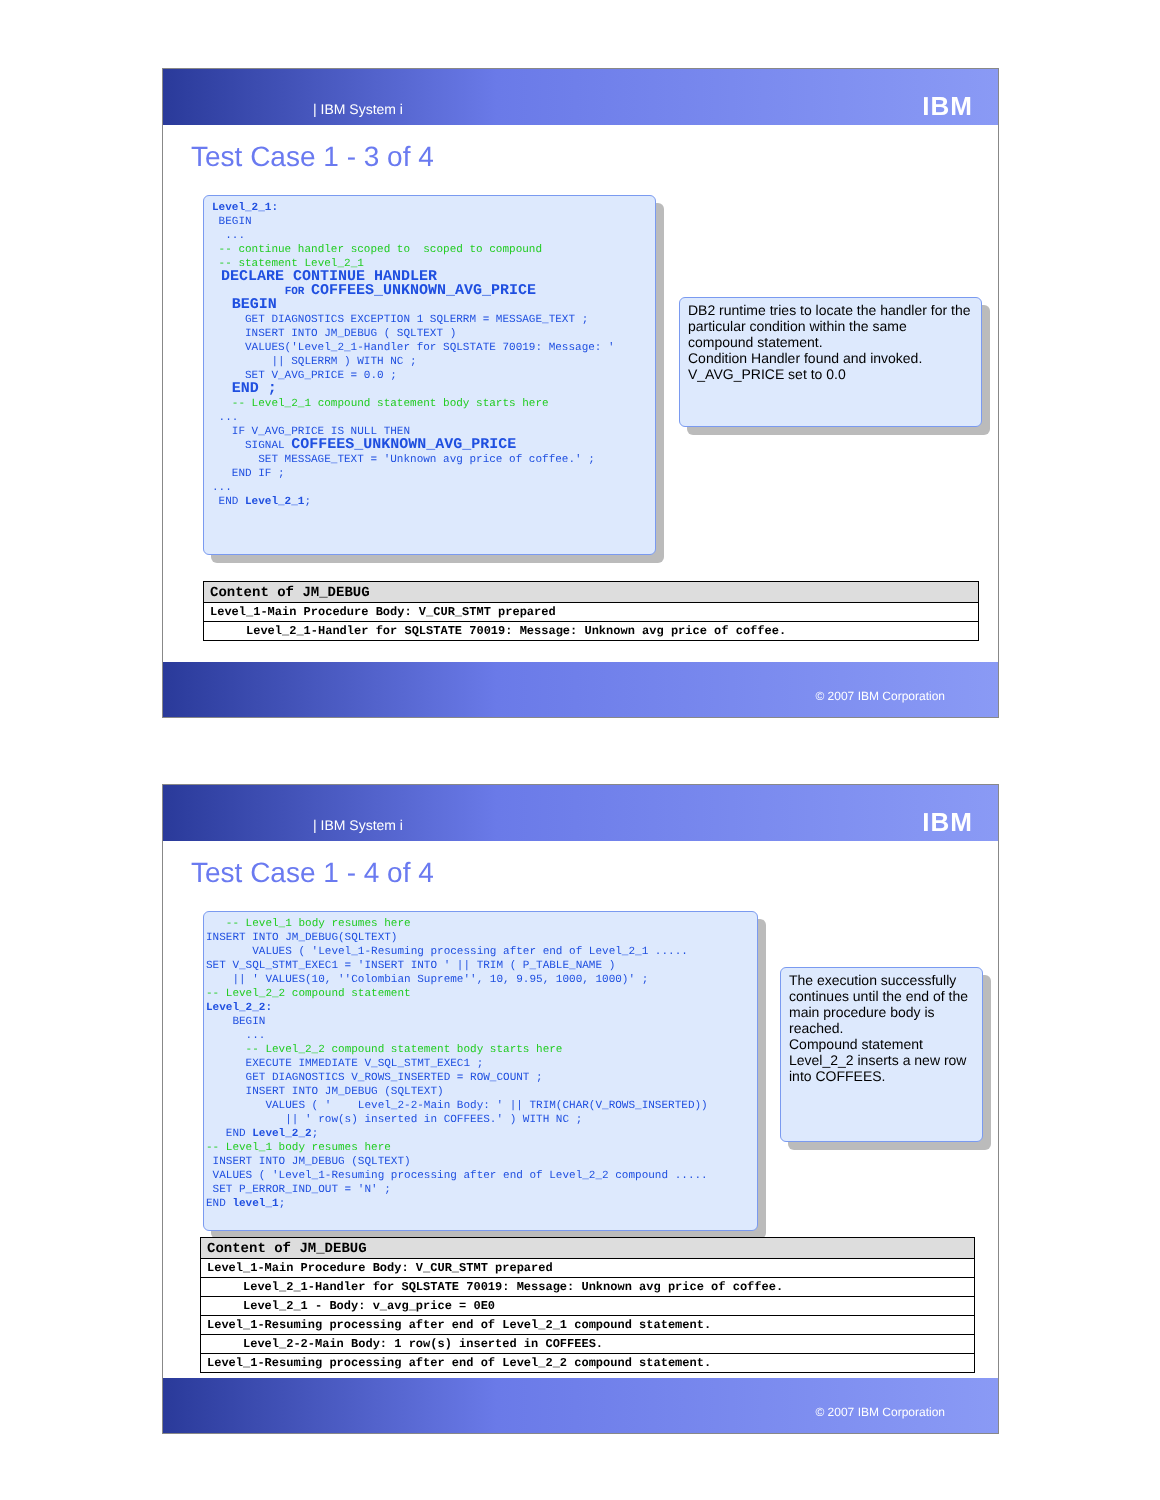| IBM System i IBM
Test Case 1 - 3 of 4
Level_2_1: BEGIN ... -- continue handler scoped to scoped to compound -- statement Level_2_1 DECLARE CONTINUE HANDLER FOR COFFEES_UNKNOWN_AVG_PRICE BEGIN GET DIAGNOSTICS EXCEPTION 1 SQLERRM = MESSAGE_TEXT ; INSERT INTO JM_DEBUG ( SQLTEXT ) VALUES('Level_2_1-Handler for SQLSTATE 70019: Message: ' || SQLERRM ) WITH NC ; SET V_AVG_PRICE = 0.0 ; END ; -- Level_2_1 compound statement body starts here ... IF V_AVG_PRICE IS NULL THEN SIGNAL COFFEES_UNKNOWN_AVG_PRICE SET MESSAGE_TEXT = 'Unknown avg price of coffee.' ; END IF ; ... END Level_2_1;
DB2 runtime tries to locate the handler for the particular condition within the same compound statement.
Condition Handler found and invoked.
V_AVG_PRICE set to 0.0
| Content of JM_DEBUG |
| --- |
| Level_1-Main Procedure Body: V_CUR_STMT prepared |
| Level_2_1-Handler for SQLSTATE 70019: Message: Unknown avg price of coffee. |
© 2007 IBM Corporation
| IBM System i IBM
Test Case 1 - 4 of 4
-- Level_1 body resumes here INSERT INTO JM_DEBUG(SQLTEXT) VALUES ( 'Level_1-Resuming processing after end of Level_2_1 ..... SET V_SQL_STMT_EXEC1 = 'INSERT INTO ' || TRIM ( P_TABLE_NAME ) || ' VALUES(10, ''Colombian Supreme'', 10, 9.95, 1000, 1000)' ; -- Level_2_2 compound statement Level_2_2: BEGIN ... -- Level_2_2 compound statement body starts here EXECUTE IMMEDIATE V_SQL_STMT_EXEC1 ; GET DIAGNOSTICS V_ROWS_INSERTED = ROW_COUNT ; INSERT INTO JM_DEBUG (SQLTEXT) VALUES ( ' Level_2-2-Main Body: ' || TRIM(CHAR(V_ROWS_INSERTED)) || ' row(s) inserted in COFFEES.' ) WITH NC ; END Level_2_2; -- Level_1 body resumes here INSERT INTO JM_DEBUG (SQLTEXT) VALUES ( 'Level_1-Resuming processing after end of Level_2_2 compound ..... SET P_ERROR_IND_OUT = 'N' ; END level_1;
The execution successfully continues until the end of the main procedure body is reached.
Compound statement Level_2_2 inserts a new row into COFFEES.
| Content of JM_DEBUG |
| --- |
| Level_1-Main Procedure Body: V_CUR_STMT prepared |
| Level_2_1-Handler for SQLSTATE 70019: Message: Unknown avg price of coffee. |
| Level_2_1 - Body: v_avg_price = 0E0 |
| Level_1-Resuming processing after end of Level_2_1 compound statement. |
| Level_2-2-Main Body: 1 row(s) inserted in COFFEES. |
| Level_1-Resuming processing after end of Level_2_2 compound statement. |
© 2007 IBM Corporation